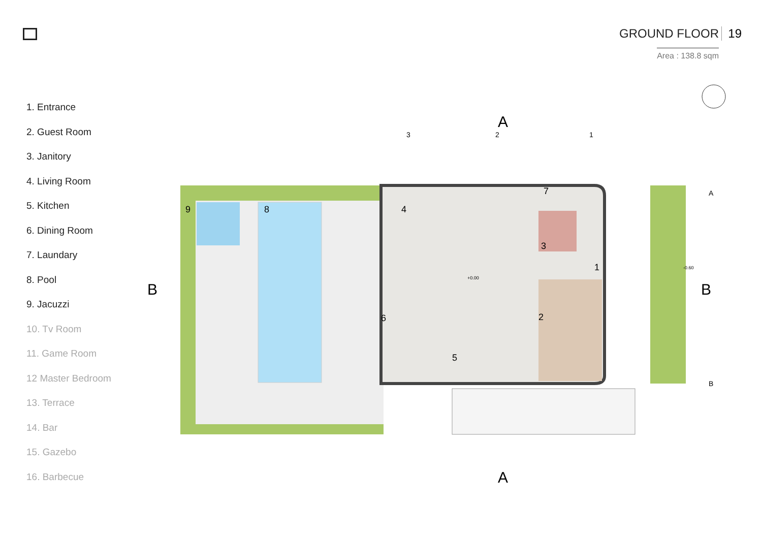GROUND FLOOR
Area : 138.8 sqm
19
1. Entrance
2. Guest Room
3. Janitory
4. Living Room
5. Kitchen
6. Dining Room
7. Laundary
8. Pool
9. Jacuzzi
10. Tv Room
11. Game Room
12 Master Bedroom
13. Terrace
14. Bar
15. Gazebo
16. Barbecue
9
8
4
6
5
2
3
1
7
A
A
B
B
3
2
1
A
B
+0.00
-0.60